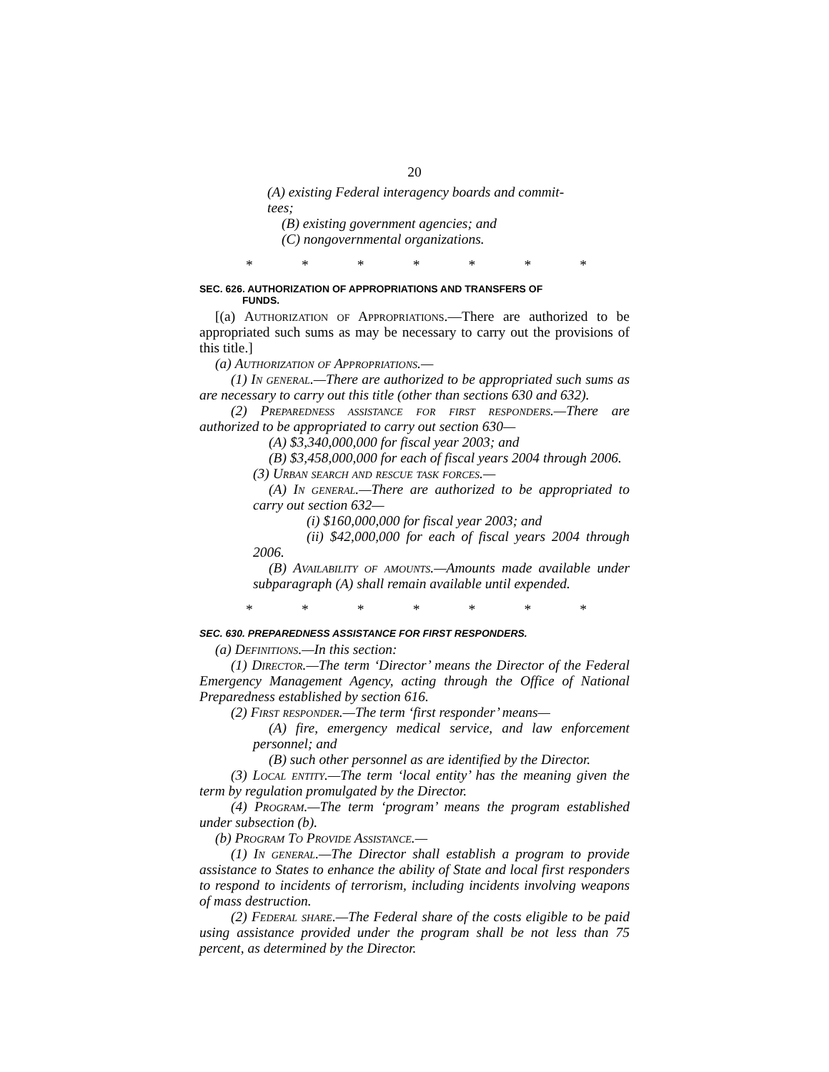20
(A) existing Federal interagency boards and commit-
tees;
(B) existing government agencies; and
(C) nongovernmental organizations.
* * * * * * *
SEC. 626. AUTHORIZATION OF APPROPRIATIONS AND TRANSFERS OF
FUNDS.
[(a) Authorization of Appropriations.—There are authorized to be appropriated such sums as may be necessary to carry out the provisions of this title.]
(a) Authorization of Appropriations.—
(1) In general.—There are authorized to be appropriated such sums as are necessary to carry out this title (other than sections 630 and 632).
(2) Preparedness assistance for first responders.—There are authorized to be appropriated to carry out section 630—
(A) $3,340,000,000 for fiscal year 2003; and
(B) $3,458,000,000 for each of fiscal years 2004 through 2006.
(3) Urban search and rescue task forces.—
(A) In general.—There are authorized to be appropriated to carry out section 632—
(i) $160,000,000 for fiscal year 2003; and
(ii) $42,000,000 for each of fiscal years 2004 through 2006.
(B) Availability of amounts.—Amounts made available under subparagraph (A) shall remain available until expended.
* * * * * * *
SEC. 630. PREPAREDNESS ASSISTANCE FOR FIRST RESPONDERS.
(a) Definitions.—In this section:
(1) Director.—The term ‘Director’ means the Director of the Federal Emergency Management Agency, acting through the Office of National Preparedness established by section 616.
(2) First responder.—The term ‘first responder’ means—
(A) fire, emergency medical service, and law enforcement personnel; and
(B) such other personnel as are identified by the Director.
(3) Local entity.—The term ‘local entity’ has the meaning given the term by regulation promulgated by the Director.
(4) Program.—The term ‘program’ means the program established under subsection (b).
(b) Program To Provide Assistance.—
(1) In general.—The Director shall establish a program to provide assistance to States to enhance the ability of State and local first responders to respond to incidents of terrorism, including incidents involving weapons of mass destruction.
(2) Federal share.—The Federal share of the costs eligible to be paid using assistance provided under the program shall be not less than 75 percent, as determined by the Director.